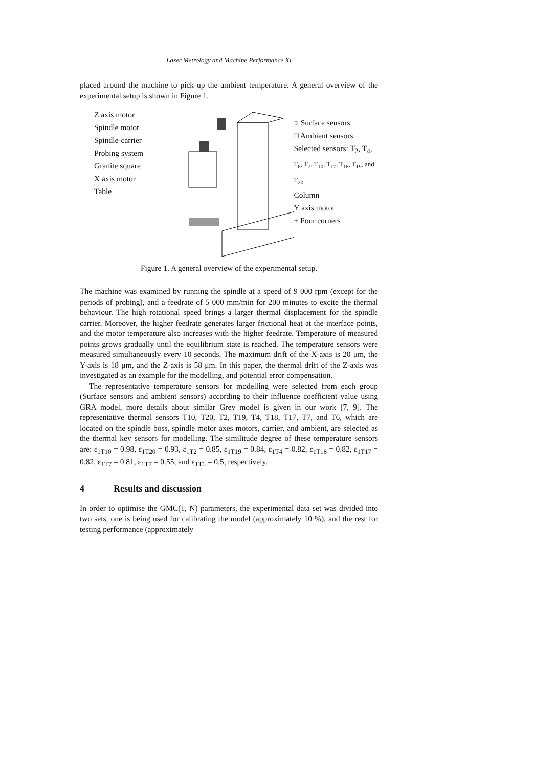Laser Metrology and Machine Performance XI
placed around the machine to pick up the ambient temperature. A general overview of the experimental setup is shown in Figure 1.
Z axis motor
Spindle motor
Spindle-carrier
Probing system
Granite square
X axis motor
Table
○ Surface sensors
□ Ambient sensors
Selected sensors: T<sub>2</sub>, T<sub>4</sub>,
T<sub>6</sub>, T<sub>7</sub>, T<sub>10</sub>, T<sub>17</sub>, T<sub>18</sub>, T<sub>19</sub>, and T<sub>20</sub>
Column
Y axis motor
+ Four corners
Figure 1. A general overview of the experimental setup.
The machine was examined by running the spindle at a speed of 9 000 rpm (except for the periods of probing), and a feedrate of 5 000 mm/min for 200 minutes to excite the thermal behaviour. The high rotational speed brings a larger thermal displacement for the spindle carrier. Moreover, the higher feedrate generates larger frictional heat at the interface points, and the motor temperature also increases with the higher feedrate. Temperature of measured points grows gradually until the equilibrium state is reached. The temperature sensors were measured simultaneously every 10 seconds. The maximum drift of the X-axis is 20 μm, the Y-axis is 18 μm, and the Z-axis is 58 μm. In this paper, the thermal drift of the Z-axis was investigated as an example for the modelling, and potential error compensation.
The representative temperature sensors for modelling were selected from each group (Surface sensors and ambient sensors) according to their influence coefficient value using GRA model, more details about similar Grey model is given in our work [7, 9]. The representative thermal sensors T10, T20, T2, T19, T4, T18, T17, T7, and T6, which are located on the spindle boss, spindle motor axes motors, carrier, and ambient, are selected as the thermal key sensors for modelling. The similitude degree of these temperature sensors are: ε<sub>1T10</sub> = 0.98, ε<sub>1T20</sub> = 0.93, ε<sub>1T2</sub> = 0.85, ε<sub>1T19</sub> = 0.84, ε<sub>1T4</sub> = 0.82, ε<sub>1T18</sub> = 0.82, ε<sub>1T17</sub> = 0.82, ε<sub>1T7</sub> = 0.81, ε<sub>1T7</sub> = 0.55, and ε<sub>1T6</sub> = 0.5, respectively.
4 Results and discussion
In order to optimise the GMC(1, N) parameters, the experimental data set was divided into two sets, one is being used for calibrating the model (approximately 10 %), and the rest for testing performance (approximately